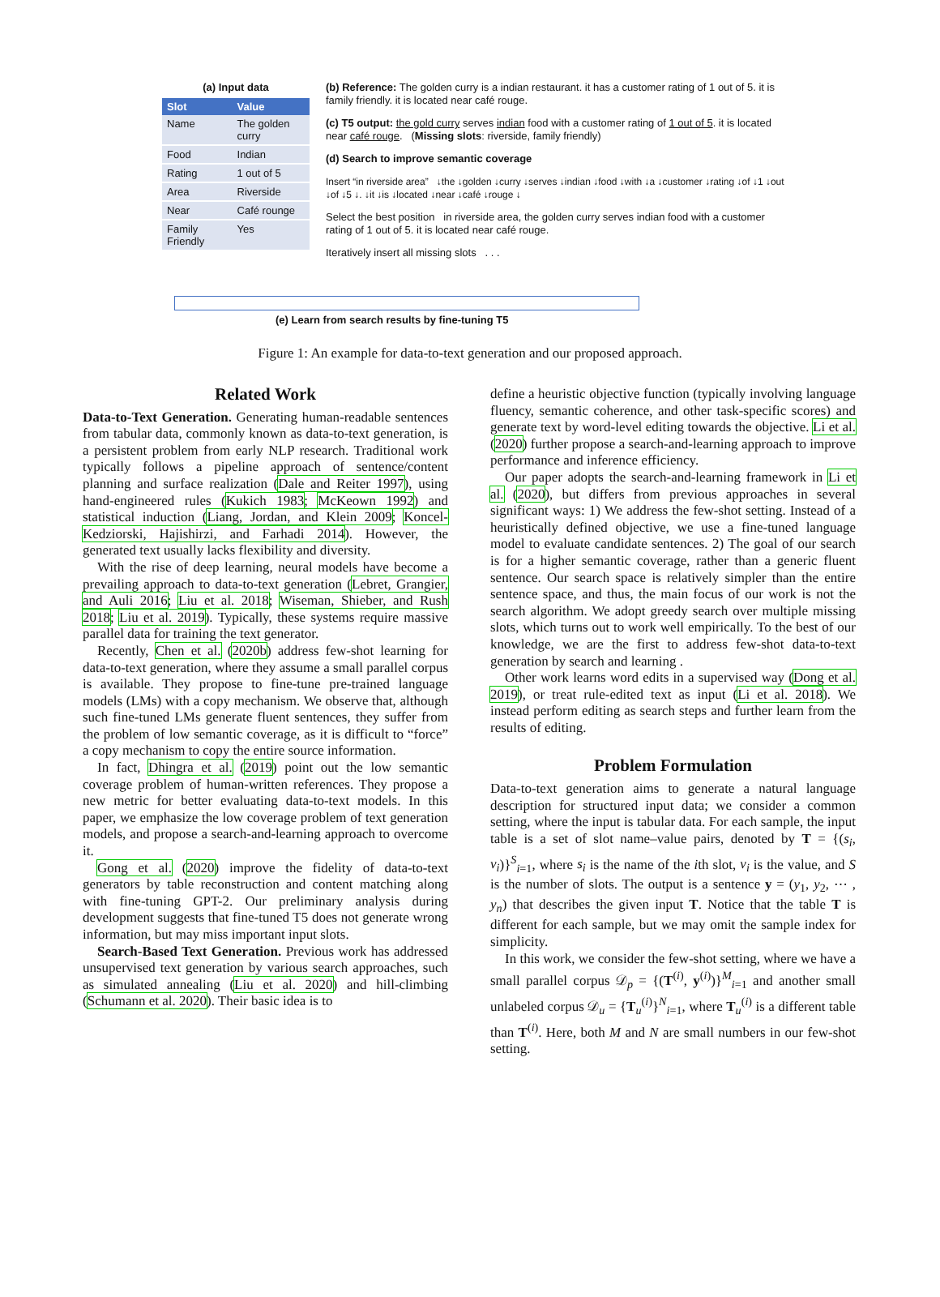(a) Input data
| Slot | Value |
| --- | --- |
| Name | The golden curry |
| Food | Indian |
| Rating | 1 out of 5 |
| Area | Riverside |
| Near | Café rounge |
| Family Friendly | Yes |
(b) Reference: The golden curry is a indian restaurant. it has a customer rating of 1 out of 5. it is family friendly. it is located near café rouge.
(c) T5 output: the gold curry serves indian food with a customer rating of 1 out of 5. it is located near café rouge. (Missing slots: riverside, family friendly)
(d) Search to improve semantic coverage
Insert “in riverside area” ↓the ↓golden ↓curry ↓serves ↓indian ↓food ↓with ↓a ↓customer ↓rating ↓of ↓1 ↓out ↓of ↓5 ↓. ↓it ↓is ↓located ↓near ↓café ↓rouge ↓
Select the best position in riverside area, the golden curry serves indian food with a customer rating of 1 out of 5. it is located near café rouge.
Iteratively insert all missing slots . . .
(e) Learn from search results by fine-tuning T5
Figure 1: An example for data-to-text generation and our proposed approach.
Related Work
Data-to-Text Generation. Generating human-readable sentences from tabular data, commonly known as data-to-text generation, is a persistent problem from early NLP research. Traditional work typically follows a pipeline approach of sentence/content planning and surface realization (Dale and Reiter 1997), using hand-engineered rules (Kukich 1983; McKeown 1992) and statistical induction (Liang, Jordan, and Klein 2009; Koncel-Kedziorski, Hajishirzi, and Farhadi 2014). However, the generated text usually lacks flexibility and diversity.
With the rise of deep learning, neural models have become a prevailing approach to data-to-text generation (Lebret, Grangier, and Auli 2016; Liu et al. 2018; Wiseman, Shieber, and Rush 2018; Liu et al. 2019). Typically, these systems require massive parallel data for training the text generator.
Recently, Chen et al. (2020b) address few-shot learning for data-to-text generation, where they assume a small parallel corpus is available. They propose to fine-tune pre-trained language models (LMs) with a copy mechanism. We observe that, although such fine-tuned LMs generate fluent sentences, they suffer from the problem of low semantic coverage, as it is difficult to “force” a copy mechanism to copy the entire source information.
In fact, Dhingra et al. (2019) point out the low semantic coverage problem of human-written references. They propose a new metric for better evaluating data-to-text models. In this paper, we emphasize the low coverage problem of text generation models, and propose a search-and-learning approach to overcome it.
Gong et al. (2020) improve the fidelity of data-to-text generators by table reconstruction and content matching along with fine-tuning GPT-2. Our preliminary analysis during development suggests that fine-tuned T5 does not generate wrong information, but may miss important input slots.
Search-Based Text Generation. Previous work has addressed unsupervised text generation by various search approaches, such as simulated annealing (Liu et al. 2020) and hill-climbing (Schumann et al. 2020). Their basic idea is to
define a heuristic objective function (typically involving language fluency, semantic coherence, and other task-specific scores) and generate text by word-level editing towards the objective. Li et al. (2020) further propose a search-and-learning approach to improve performance and inference efficiency.
Our paper adopts the search-and-learning framework in Li et al. (2020), but differs from previous approaches in several significant ways: 1) We address the few-shot setting. Instead of a heuristically defined objective, we use a fine-tuned language model to evaluate candidate sentences. 2) The goal of our search is for a higher semantic coverage, rather than a generic fluent sentence. Our search space is relatively simpler than the entire sentence space, and thus, the main focus of our work is not the search algorithm. We adopt greedy search over multiple missing slots, which turns out to work well empirically. To the best of our knowledge, we are the first to address few-shot data-to-text generation by search and learning .
Other work learns word edits in a supervised way (Dong et al. 2019), or treat rule-edited text as input (Li et al. 2018). We instead perform editing as search steps and further learn from the results of editing.
Problem Formulation
Data-to-text generation aims to generate a natural language description for structured input data; we consider a common setting, where the input is tabular data. For each sample, the input table is a set of slot name–value pairs, denoted by T = {(s<sub>i</sub>, v<sub>i</sub>)}<sup>S</sup><sub>i=1</sub>, where s<sub>i</sub> is the name of the ith slot, v<sub>i</sub> is the value, and S is the number of slots. The output is a sentence y = (y<sub>1</sub>, y<sub>2</sub>, ⋯ , y<sub>n</sub>) that describes the given input T. Notice that the table T is different for each sample, but we may omit the sample index for simplicity.
In this work, we consider the few-shot setting, where we have a small parallel corpus 𝒟<sub>p</sub> = {(T<sup>(i)</sup>, y<sup>(i)</sup>)}<sup>M</sup><sub>i=1</sub> and another small unlabeled corpus 𝒟<sub>u</sub> = {T<sub>u</sub><sup>(i)</sup>}<sup>N</sup><sub>i=1</sub>, where T<sub>u</sub><sup>(i)</sup> is a different table than T<sup>(i)</sup>. Here, both M and N are small numbers in our few-shot setting.